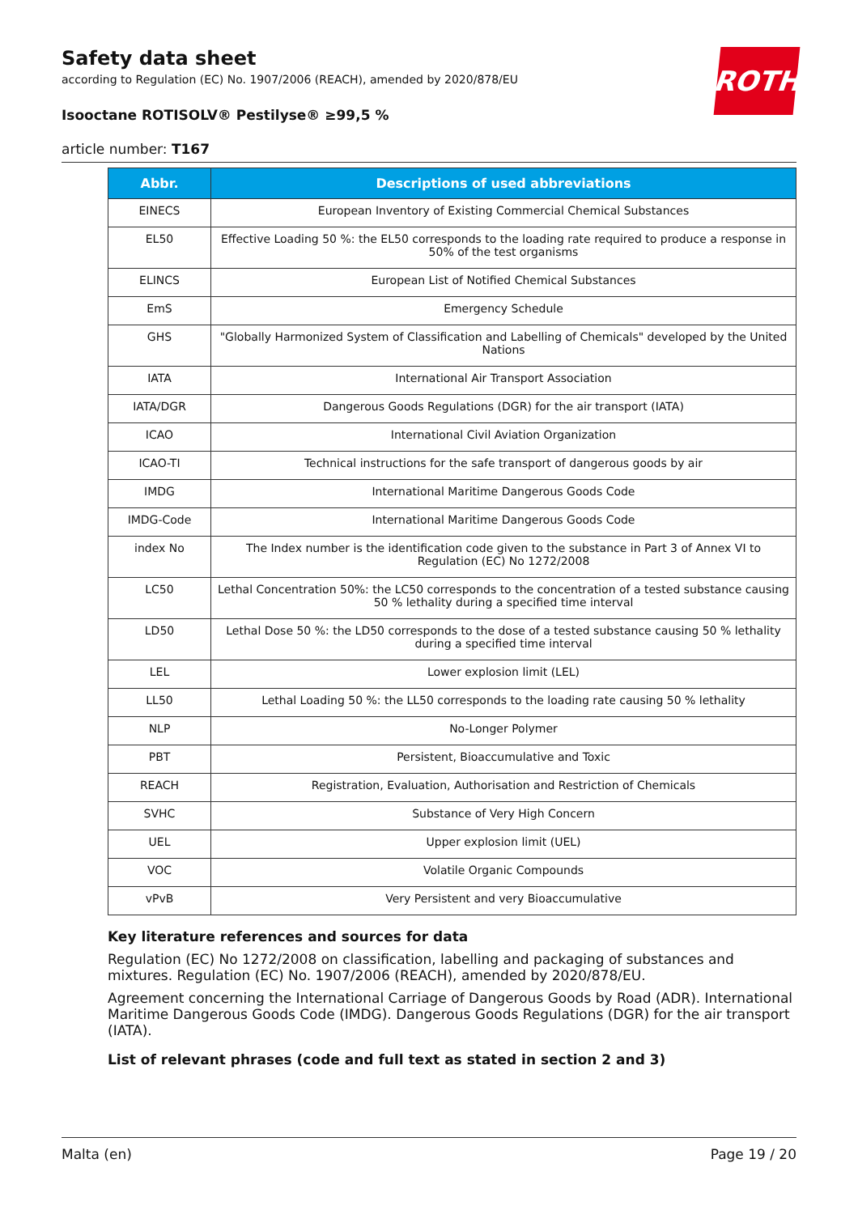Safety data sheet
according to Regulation (EC) No. 1907/2006 (REACH), amended by 2020/878/EU
ROTH
Isooctane ROTISOLV® Pestilyse® ≥99,5 %
article number: T167
| Abbr. | Descriptions of used abbreviations |
| --- | --- |
| EINECS | European Inventory of Existing Commercial Chemical Substances |
| EL50 | Effective Loading 50 %: the EL50 corresponds to the loading rate required to produce a response in 50% of the test organisms |
| ELINCS | European List of Notified Chemical Substances |
| EmS | Emergency Schedule |
| GHS | "Globally Harmonized System of Classification and Labelling of Chemicals" developed by the United Nations |
| IATA | International Air Transport Association |
| IATA/DGR | Dangerous Goods Regulations (DGR) for the air transport (IATA) |
| ICAO | International Civil Aviation Organization |
| ICAO-TI | Technical instructions for the safe transport of dangerous goods by air |
| IMDG | International Maritime Dangerous Goods Code |
| IMDG-Code | International Maritime Dangerous Goods Code |
| index No | The Index number is the identification code given to the substance in Part 3 of Annex VI to Regulation (EC) No 1272/2008 |
| LC50 | Lethal Concentration 50%: the LC50 corresponds to the concentration of a tested substance causing 50 % lethality during a specified time interval |
| LD50 | Lethal Dose 50 %: the LD50 corresponds to the dose of a tested substance causing 50 % lethality during a specified time interval |
| LEL | Lower explosion limit (LEL) |
| LL50 | Lethal Loading 50 %: the LL50 corresponds to the loading rate causing 50 % lethality |
| NLP | No-Longer Polymer |
| PBT | Persistent, Bioaccumulative and Toxic |
| REACH | Registration, Evaluation, Authorisation and Restriction of Chemicals |
| SVHC | Substance of Very High Concern |
| UEL | Upper explosion limit (UEL) |
| VOC | Volatile Organic Compounds |
| vPvB | Very Persistent and very Bioaccumulative |
Key literature references and sources for data
Regulation (EC) No 1272/2008 on classification, labelling and packaging of substances and mixtures. Regulation (EC) No. 1907/2006 (REACH), amended by 2020/878/EU.
Agreement concerning the International Carriage of Dangerous Goods by Road (ADR). International Maritime Dangerous Goods Code (IMDG). Dangerous Goods Regulations (DGR) for the air transport (IATA).
List of relevant phrases (code and full text as stated in section 2 and 3)
Malta (en) Page 19 / 20